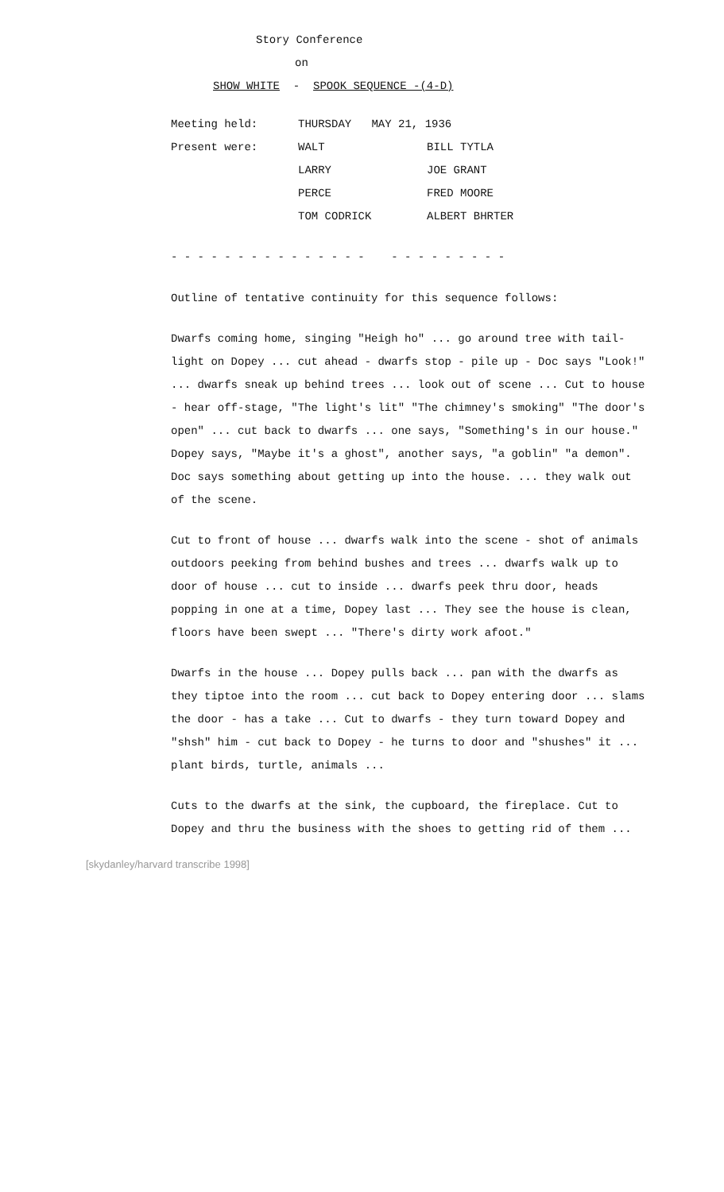Story Conference
on
SHOW WHITE - SPOOK SEQUENCE -(4-D)
| Meeting held: | THURSDAY MAY 21, 1936 | |
| Present were: | WALT | BILL TYTLA |
| | LARRY | JOE GRANT |
| | PERCE | FRED MOORE |
| | TOM CODRICK | ALBERT BHRTER |
- - - - - - - - - - - - - - - - - - - - - - - -
Outline of tentative continuity for this sequence follows:
Dwarfs coming home, singing "Heigh ho" ... go around tree with tail-light on Dopey ... cut ahead - dwarfs stop - pile up - Doc says "Look!" ... dwarfs sneak up behind trees ... look out of scene ... Cut to house - hear off-stage, "The light's lit" "The chimney's smoking" "The door's open" ... cut back to dwarfs ... one says, "Something's in our house." Dopey says, "Maybe it's a ghost", another says, "a goblin" "a demon". Doc says something about getting up into the house. ... they walk out of the scene.
Cut to front of house ... dwarfs walk into the scene - shot of animals outdoors peeking from behind bushes and trees ... dwarfs walk up to door of house ... cut to inside ... dwarfs peek thru door, heads popping in one at a time, Dopey last ... They see the house is clean, floors have been swept ... "There's dirty work afoot."
Dwarfs in the house ... Dopey pulls back ... pan with the dwarfs as they tiptoe into the room ... cut back to Dopey entering door ... slams the door - has a take ... Cut to dwarfs - they turn toward Dopey and "shsh" him - cut back to Dopey - he turns to door and "shushes" it ... plant birds, turtle, animals ...
Cuts to the dwarfs at the sink, the cupboard, the fireplace. Cut to Dopey and thru the business with the shoes to getting rid of them ...
[skydanley/harvard transcribe 1998]